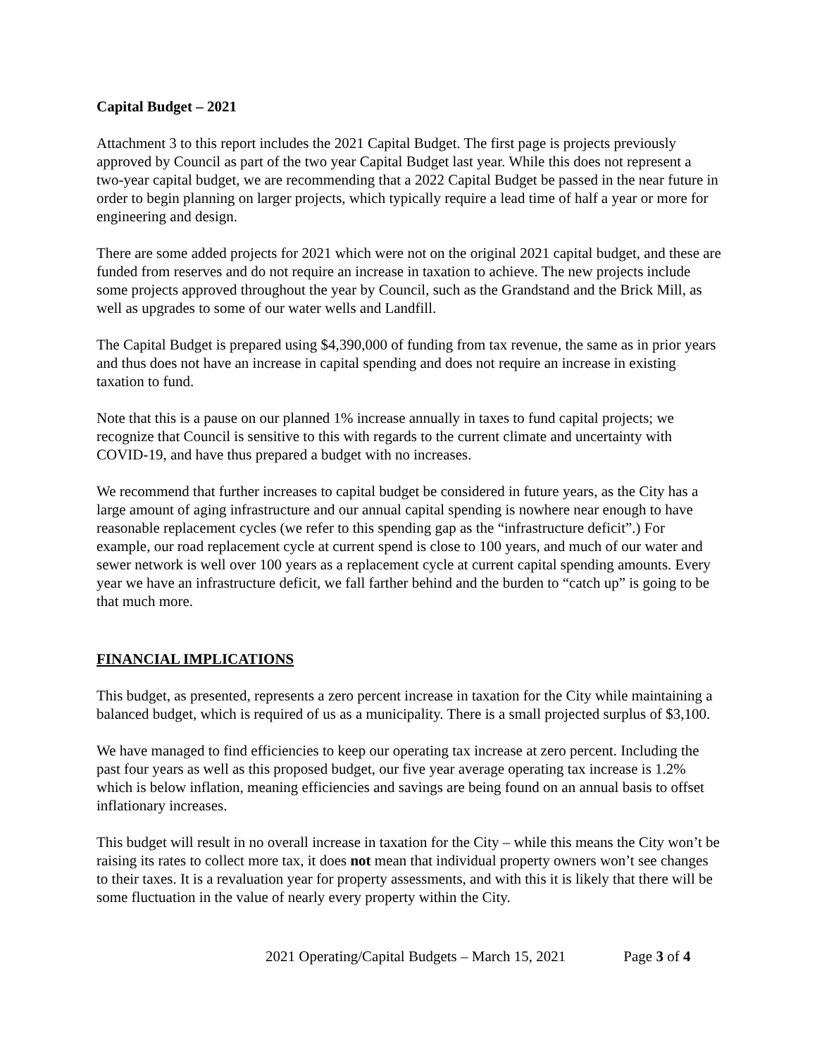Capital Budget – 2021
Attachment 3 to this report includes the 2021 Capital Budget. The first page is projects previously approved by Council as part of the two year Capital Budget last year. While this does not represent a two-year capital budget, we are recommending that a 2022 Capital Budget be passed in the near future in order to begin planning on larger projects, which typically require a lead time of half a year or more for engineering and design.
There are some added projects for 2021 which were not on the original 2021 capital budget, and these are funded from reserves and do not require an increase in taxation to achieve. The new projects include some projects approved throughout the year by Council, such as the Grandstand and the Brick Mill, as well as upgrades to some of our water wells and Landfill.
The Capital Budget is prepared using $4,390,000 of funding from tax revenue, the same as in prior years and thus does not have an increase in capital spending and does not require an increase in existing taxation to fund.
Note that this is a pause on our planned 1% increase annually in taxes to fund capital projects; we recognize that Council is sensitive to this with regards to the current climate and uncertainty with COVID-19, and have thus prepared a budget with no increases.
We recommend that further increases to capital budget be considered in future years, as the City has a large amount of aging infrastructure and our annual capital spending is nowhere near enough to have reasonable replacement cycles (we refer to this spending gap as the “infrastructure deficit”.) For example, our road replacement cycle at current spend is close to 100 years, and much of our water and sewer network is well over 100 years as a replacement cycle at current capital spending amounts. Every year we have an infrastructure deficit, we fall farther behind and the burden to “catch up” is going to be that much more.
FINANCIAL IMPLICATIONS
This budget, as presented, represents a zero percent increase in taxation for the City while maintaining a balanced budget, which is required of us as a municipality. There is a small projected surplus of $3,100.
We have managed to find efficiencies to keep our operating tax increase at zero percent. Including the past four years as well as this proposed budget, our five year average operating tax increase is 1.2% which is below inflation, meaning efficiencies and savings are being found on an annual basis to offset inflationary increases.
This budget will result in no overall increase in taxation for the City – while this means the City won’t be raising its rates to collect more tax, it does not mean that individual property owners won’t see changes to their taxes. It is a revaluation year for property assessments, and with this it is likely that there will be some fluctuation in the value of nearly every property within the City.
2021 Operating/Capital Budgets – March 15, 2021 Page 3 of 4